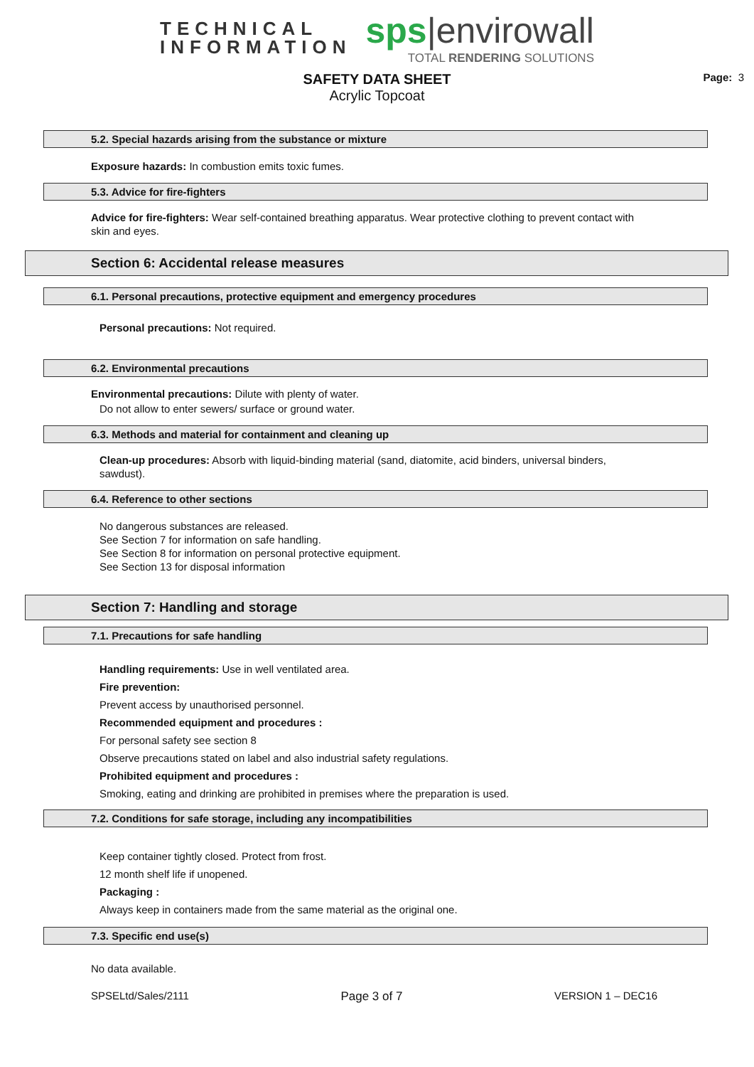TECHNICAL
INFORMATION
sps|envirowall
TOTAL RENDERING SOLUTIONS
SAFETY DATA SHEET
Acrylic Topcoat
Page: 3
5.2. Special hazards arising from the substance or mixture
Exposure hazards: In combustion emits toxic fumes.
5.3. Advice for fire-fighters
Advice for fire-fighters: Wear self-contained breathing apparatus. Wear protective clothing to prevent contact with skin and eyes.
Section 6: Accidental release measures
6.1. Personal precautions, protective equipment and emergency procedures
Personal precautions: Not required.
6.2. Environmental precautions
Environmental precautions: Dilute with plenty of water.
Do not allow to enter sewers/ surface or ground water.
6.3. Methods and material for containment and cleaning up
Clean-up procedures: Absorb with liquid-binding material (sand, diatomite, acid binders, universal binders, sawdust).
6.4. Reference to other sections
No dangerous substances are released.
See Section 7 for information on safe handling.
See Section 8 for information on personal protective equipment.
See Section 13 for disposal information
Section 7: Handling and storage
7.1. Precautions for safe handling
Handling requirements: Use in well ventilated area.
Fire prevention:
Prevent access by unauthorised personnel.
Recommended equipment and procedures :
For personal safety see section 8
Observe precautions stated on label and also industrial safety regulations.
Prohibited equipment and procedures :
Smoking, eating and drinking are prohibited in premises where the preparation is used.
7.2. Conditions for safe storage, including any incompatibilities
Keep container tightly closed. Protect from frost.
12 month shelf life if unopened.
Packaging :
Always keep in containers made from the same material as the original one.
7.3. Specific end use(s)
No data available.
SPSELtd/Sales/2111 Page 3 of 7 VERSION 1 – DEC16